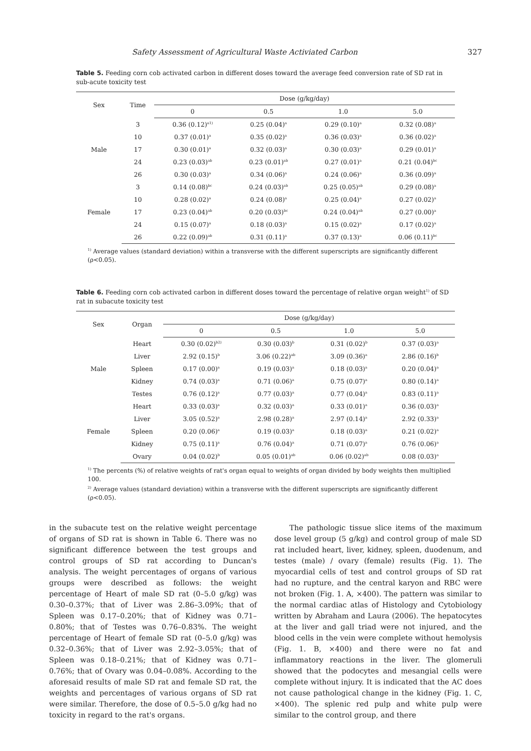Safety Assessment of Agricultural Waste Activiated Carbon 327
Table 5. Feeding corn cob activated carbon in different doses toward the average feed conversion rate of SD rat in sub-acute toxicity test
| Sex | Time | Dose (g/kg/day) | | | |
| --- | --- | --- | --- | --- | --- |
| | | 0 | 0.5 | 1.0 | 5.0 |
| Male | 3 | 0.36 (0.12)<sup>a1)</sup> | 0.25 (0.04)<sup>a</sup> | 0.29 (0.10)<sup>a</sup> | 0.32 (0.08)<sup>a</sup> |
| | 10 | 0.37 (0.01)<sup>a</sup> | 0.35 (0.02)<sup>a</sup> | 0.36 (0.03)<sup>a</sup> | 0.36 (0.02)<sup>a</sup> |
| | 17 | 0.30 (0.01)<sup>a</sup> | 0.32 (0.03)<sup>a</sup> | 0.30 (0.03)<sup>a</sup> | 0.29 (0.01)<sup>a</sup> |
| | 24 | 0.23 (0.03)<sup>ab</sup> | 0.23 (0.01)<sup>ab</sup> | 0.27 (0.01)<sup>a</sup> | 0.21 (0.04)<sup>bc</sup> |
| | 26 | 0.30 (0.03)<sup>a</sup> | 0.34 (0.06)<sup>a</sup> | 0.24 (0.06)<sup>a</sup> | 0.36 (0.09)<sup>a</sup> |
| Female | 3 | 0.14 (0.08)<sup>bc</sup> | 0.24 (0.03)<sup>ab</sup> | 0.25 (0.05)<sup>ab</sup> | 0.29 (0.08)<sup>a</sup> |
| | 10 | 0.28 (0.02)<sup>a</sup> | 0.24 (0.08)<sup>a</sup> | 0.25 (0.04)<sup>a</sup> | 0.27 (0.02)<sup>a</sup> |
| | 17 | 0.23 (0.04)<sup>ab</sup> | 0.20 (0.03)<sup>bc</sup> | 0.24 (0.04)<sup>ab</sup> | 0.27 (0.00)<sup>a</sup> |
| | 24 | 0.15 (0.07)<sup>a</sup> | 0.18 (0.03)<sup>a</sup> | 0.15 (0.02)<sup>a</sup> | 0.17 (0.02)<sup>a</sup> |
| | 26 | 0.22 (0.09)<sup>ab</sup> | 0.31 (0.11)<sup>a</sup> | 0.37 (0.13)<sup>a</sup> | 0.06 (0.11)<sup>bc</sup> |
<sup>1)</sup> Average values (standard deviation) within a transverse with the different superscripts are significantly different (ρ<0.05).
Table 6. Feeding corn cob activated carbon in different doses toward the percentage of relative organ weight<sup>1)</sup> of SD rat in subacute toxicity test
| Sex | Organ | Dose (g/kg/day) | | | |
| --- | --- | --- | --- | --- | --- |
| | | 0 | 0.5 | 1.0 | 5.0 |
| Male | Heart | 0.30 (0.02)<sup>b2)</sup> | 0.30 (0.03)<sup>b</sup> | 0.31 (0.02)<sup>b</sup> | 0.37 (0.03)<sup>a</sup> |
| | Liver | 2.92 (0.15)<sup>b</sup> | 3.06 (0.22)<sup>ab</sup> | 3.09 (0.36)<sup>a</sup> | 2.86 (0.16)<sup>b</sup> |
| | Spleen | 0.17 (0.00)<sup>a</sup> | 0.19 (0.03)<sup>a</sup> | 0.18 (0.03)<sup>a</sup> | 0.20 (0.04)<sup>a</sup> |
| | Kidney | 0.74 (0.03)<sup>a</sup> | 0.71 (0.06)<sup>a</sup> | 0.75 (0.07)<sup>a</sup> | 0.80 (0.14)<sup>a</sup> |
| | Testes | 0.76 (0.12)<sup>a</sup> | 0.77 (0.03)<sup>a</sup> | 0.77 (0.04)<sup>a</sup> | 0.83 (0.11)<sup>a</sup> |
| Female | Heart | 0.33 (0.03)<sup>a</sup> | 0.32 (0.03)<sup>a</sup> | 0.33 (0.01)<sup>a</sup> | 0.36 (0.03)<sup>a</sup> |
| | Liver | 3.05 (0.52)<sup>a</sup> | 2.98 (0.28)<sup>a</sup> | 2.97 (0.14)<sup>a</sup> | 2.92 (0.33)<sup>a</sup> |
| | Spleen | 0.20 (0.06)<sup>a</sup> | 0.19 (0.03)<sup>a</sup> | 0.18 (0.03)<sup>a</sup> | 0.21 (0.02)<sup>a</sup> |
| | Kidney | 0.75 (0.11)<sup>a</sup> | 0.76 (0.04)<sup>a</sup> | 0.71 (0.07)<sup>a</sup> | 0.76 (0.06)<sup>a</sup> |
| | Ovary | 0.04 (0.02)<sup>b</sup> | 0.05 (0.01)<sup>ab</sup> | 0.06 (0.02)<sup>ab</sup> | 0.08 (0.03)<sup>a</sup> |
<sup>1)</sup> The percents (%) of relative weights of rat's organ equal to weights of organ divided by body weights then multiplied 100.
<sup>2)</sup> Average values (standard deviation) within a transverse with the different superscripts are significantly different (ρ<0.05).
in the subacute test on the relative weight percentage of organs of SD rat is shown in Table 6. There was no significant difference between the test groups and control groups of SD rat according to Duncan's analysis. The weight percentages of organs of various groups were described as follows: the weight percentage of Heart of male SD rat (0–5.0 g/kg) was 0.30–0.37%; that of Liver was 2.86–3.09%; that of Spleen was 0.17–0.20%; that of Kidney was 0.71–0.80%; that of Testes was 0.76–0.83%. The weight percentage of Heart of female SD rat (0–5.0 g/kg) was 0.32–0.36%; that of Liver was 2.92–3.05%; that of Spleen was 0.18–0.21%; that of Kidney was 0.71–0.76%; that of Ovary was 0.04–0.08%. According to the aforesaid results of male SD rat and female SD rat, the weights and percentages of various organs of SD rat were similar. Therefore, the dose of 0.5–5.0 g/kg had no toxicity in regard to the rat's organs.
The pathologic tissue slice items of the maximum dose level group (5 g/kg) and control group of male SD rat included heart, liver, kidney, spleen, duodenum, and testes (male) / ovary (female) results (Fig. 1). The myocardial cells of test and control groups of SD rat had no rupture, and the central karyon and RBC were not broken (Fig. 1. A, ×400). The pattern was similar to the normal cardiac atlas of Histology and Cytobiology written by Abraham and Laura (2006). The hepatocytes at the liver and gall triad were not injured, and the blood cells in the vein were complete without hemolysis (Fig. 1. B, ×400) and there were no fat and inflammatory reactions in the liver. The glomeruli showed that the podocytes and mesangial cells were complete without injury. It is indicated that the AC does not cause pathological change in the kidney (Fig. 1. C, ×400). The splenic red pulp and white pulp were similar to the control group, and there